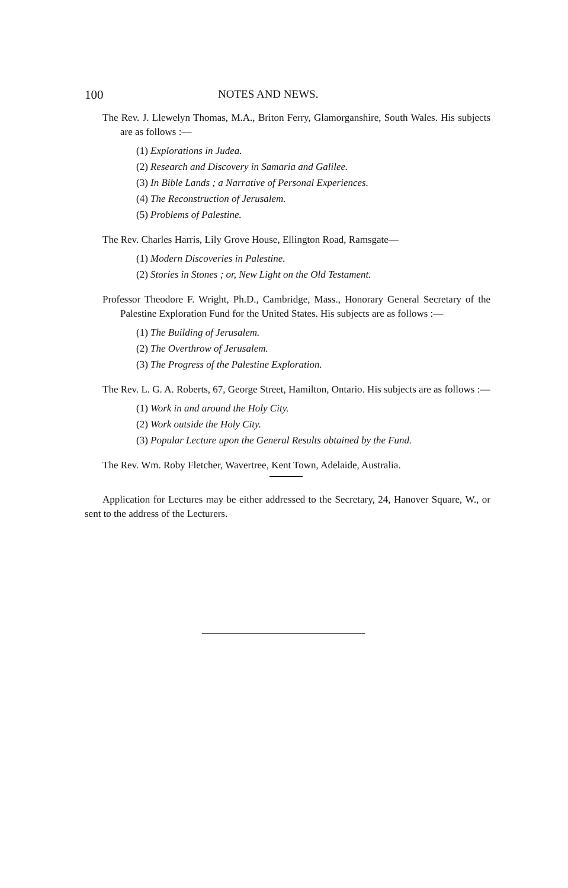100 NOTES AND NEWS.
The Rev. J. Llewelyn Thomas, M.A., Briton Ferry, Glamorganshire, South Wales. His subjects are as follows :—
(1) Explorations in Judea.
(2) Research and Discovery in Samaria and Galilee.
(3) In Bible Lands ; a Narrative of Personal Experiences.
(4) The Reconstruction of Jerusalem.
(5) Problems of Palestine.
The Rev. Charles Harris, Lily Grove House, Ellington Road, Ramsgate—
(1) Modern Discoveries in Palestine.
(2) Stories in Stones ; or, New Light on the Old Testament.
Professor Theodore F. Wright, Ph.D., Cambridge, Mass., Honorary General Secretary of the Palestine Exploration Fund for the United States. His subjects are as follows :—
(1) The Building of Jerusalem.
(2) The Overthrow of Jerusalem.
(3) The Progress of the Palestine Exploration.
The Rev. L. G. A. Roberts, 67, George Street, Hamilton, Ontario. His subjects are as follows :—
(1) Work in and around the Holy City.
(2) Work outside the Holy City.
(3) Popular Lecture upon the General Results obtained by the Fund.
The Rev. Wm. Roby Fletcher, Wavertree, Kent Town, Adelaide, Australia.
Application for Lectures may be either addressed to the Secretary, 24, Hanover Square, W., or sent to the address of the Lecturers.